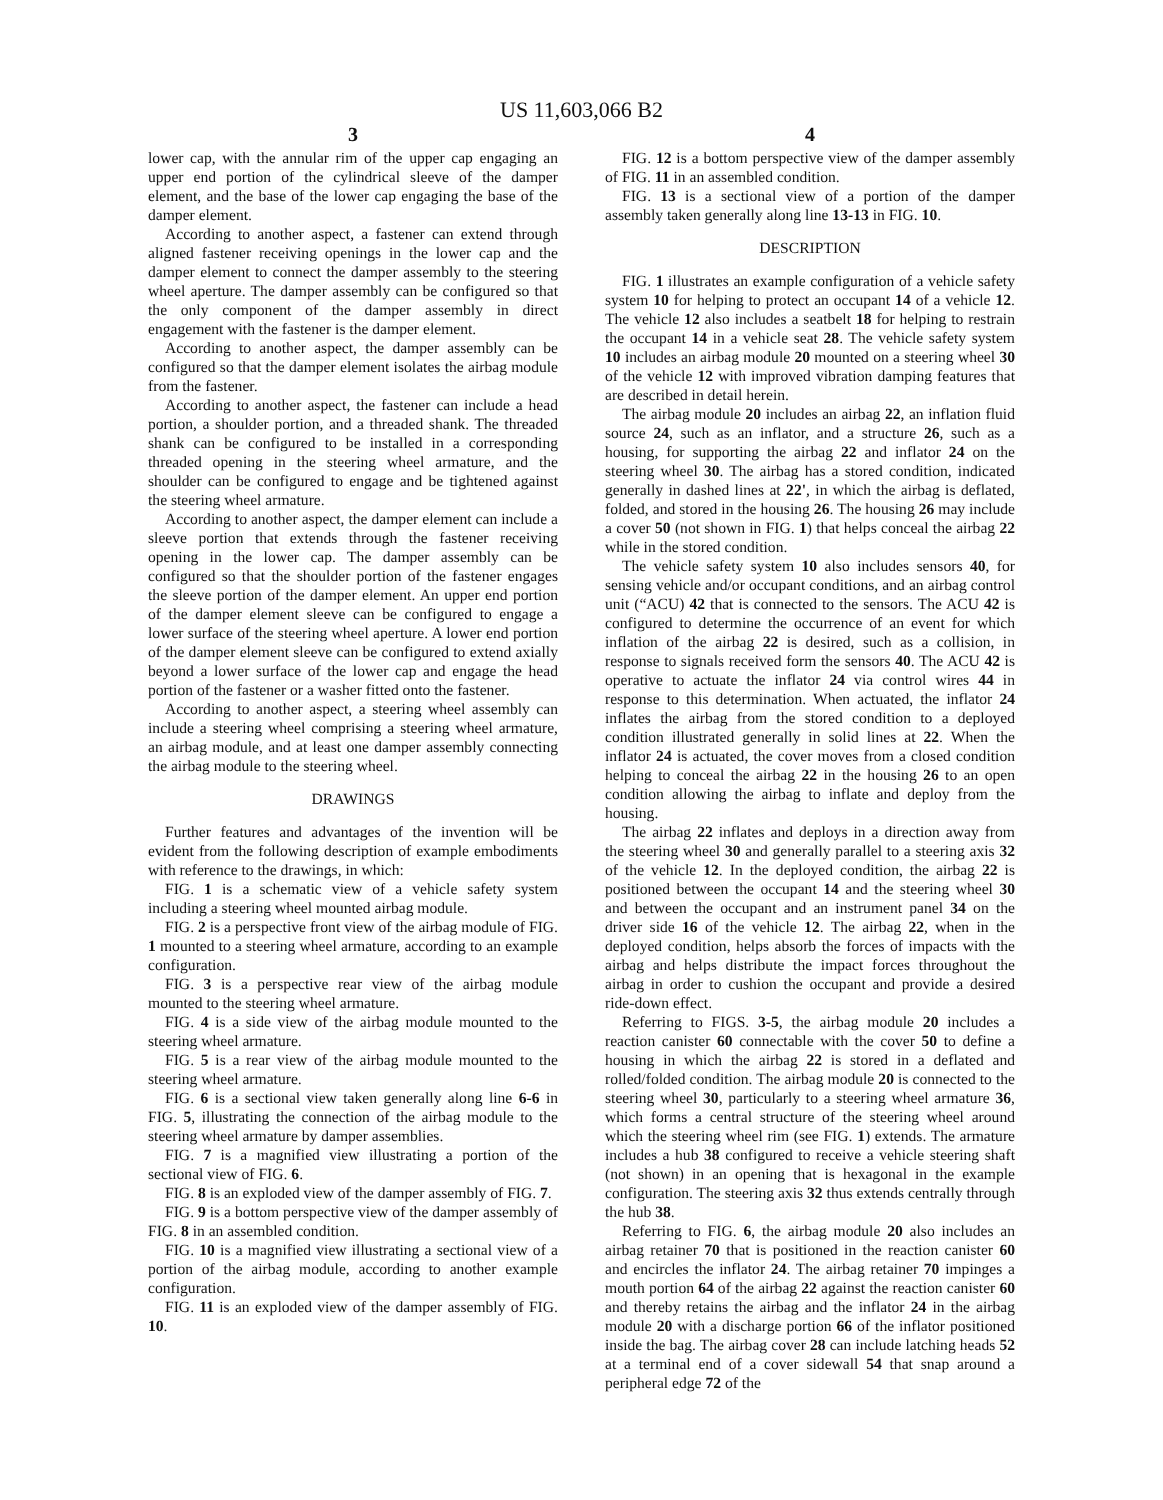US 11,603,066 B2
3
lower cap, with the annular rim of the upper cap engaging an upper end portion of the cylindrical sleeve of the damper element, and the base of the lower cap engaging the base of the damper element.
According to another aspect, a fastener can extend through aligned fastener receiving openings in the lower cap and the damper element to connect the damper assembly to the steering wheel aperture. The damper assembly can be configured so that the only component of the damper assembly in direct engagement with the fastener is the damper element.
According to another aspect, the damper assembly can be configured so that the damper element isolates the airbag module from the fastener.
According to another aspect, the fastener can include a head portion, a shoulder portion, and a threaded shank. The threaded shank can be configured to be installed in a corresponding threaded opening in the steering wheel armature, and the shoulder can be configured to engage and be tightened against the steering wheel armature.
According to another aspect, the damper element can include a sleeve portion that extends through the fastener receiving opening in the lower cap. The damper assembly can be configured so that the shoulder portion of the fastener engages the sleeve portion of the damper element. An upper end portion of the damper element sleeve can be configured to engage a lower surface of the steering wheel aperture. A lower end portion of the damper element sleeve can be configured to extend axially beyond a lower surface of the lower cap and engage the head portion of the fastener or a washer fitted onto the fastener.
According to another aspect, a steering wheel assembly can include a steering wheel comprising a steering wheel armature, an airbag module, and at least one damper assembly connecting the airbag module to the steering wheel.
DRAWINGS
Further features and advantages of the invention will be evident from the following description of example embodiments with reference to the drawings, in which:
FIG. 1 is a schematic view of a vehicle safety system including a steering wheel mounted airbag module.
FIG. 2 is a perspective front view of the airbag module of FIG. 1 mounted to a steering wheel armature, according to an example configuration.
FIG. 3 is a perspective rear view of the airbag module mounted to the steering wheel armature.
FIG. 4 is a side view of the airbag module mounted to the steering wheel armature.
FIG. 5 is a rear view of the airbag module mounted to the steering wheel armature.
FIG. 6 is a sectional view taken generally along line 6-6 in FIG. 5, illustrating the connection of the airbag module to the steering wheel armature by damper assemblies.
FIG. 7 is a magnified view illustrating a portion of the sectional view of FIG. 6.
FIG. 8 is an exploded view of the damper assembly of FIG. 7.
FIG. 9 is a bottom perspective view of the damper assembly of FIG. 8 in an assembled condition.
FIG. 10 is a magnified view illustrating a sectional view of a portion of the airbag module, according to another example configuration.
FIG. 11 is an exploded view of the damper assembly of FIG. 10.
4
FIG. 12 is a bottom perspective view of the damper assembly of FIG. 11 in an assembled condition.
FIG. 13 is a sectional view of a portion of the damper assembly taken generally along line 13-13 in FIG. 10.
DESCRIPTION
FIG. 1 illustrates an example configuration of a vehicle safety system 10 for helping to protect an occupant 14 of a vehicle 12. The vehicle 12 also includes a seatbelt 18 for helping to restrain the occupant 14 in a vehicle seat 28. The vehicle safety system 10 includes an airbag module 20 mounted on a steering wheel 30 of the vehicle 12 with improved vibration damping features that are described in detail herein.
The airbag module 20 includes an airbag 22, an inflation fluid source 24, such as an inflator, and a structure 26, such as a housing, for supporting the airbag 22 and inflator 24 on the steering wheel 30. The airbag has a stored condition, indicated generally in dashed lines at 22', in which the airbag is deflated, folded, and stored in the housing 26. The housing 26 may include a cover 50 (not shown in FIG. 1) that helps conceal the airbag 22 while in the stored condition.
The vehicle safety system 10 also includes sensors 40, for sensing vehicle and/or occupant conditions, and an airbag control unit (“ACU) 42 that is connected to the sensors. The ACU 42 is configured to determine the occurrence of an event for which inflation of the airbag 22 is desired, such as a collision, in response to signals received form the sensors 40. The ACU 42 is operative to actuate the inflator 24 via control wires 44 in response to this determination. When actuated, the inflator 24 inflates the airbag from the stored condition to a deployed condition illustrated generally in solid lines at 22. When the inflator 24 is actuated, the cover moves from a closed condition helping to conceal the airbag 22 in the housing 26 to an open condition allowing the airbag to inflate and deploy from the housing.
The airbag 22 inflates and deploys in a direction away from the steering wheel 30 and generally parallel to a steering axis 32 of the vehicle 12. In the deployed condition, the airbag 22 is positioned between the occupant 14 and the steering wheel 30 and between the occupant and an instrument panel 34 on the driver side 16 of the vehicle 12. The airbag 22, when in the deployed condition, helps absorb the forces of impacts with the airbag and helps distribute the impact forces throughout the airbag in order to cushion the occupant and provide a desired ride-down effect.
Referring to FIGS. 3-5, the airbag module 20 includes a reaction canister 60 connectable with the cover 50 to define a housing in which the airbag 22 is stored in a deflated and rolled/folded condition. The airbag module 20 is connected to the steering wheel 30, particularly to a steering wheel armature 36, which forms a central structure of the steering wheel around which the steering wheel rim (see FIG. 1) extends. The armature includes a hub 38 configured to receive a vehicle steering shaft (not shown) in an opening that is hexagonal in the example configuration. The steering axis 32 thus extends centrally through the hub 38.
Referring to FIG. 6, the airbag module 20 also includes an airbag retainer 70 that is positioned in the reaction canister 60 and encircles the inflator 24. The airbag retainer 70 impinges a mouth portion 64 of the airbag 22 against the reaction canister 60 and thereby retains the airbag and the inflator 24 in the airbag module 20 with a discharge portion 66 of the inflator positioned inside the bag. The airbag cover 28 can include latching heads 52 at a terminal end of a cover sidewall 54 that snap around a peripheral edge 72 of the